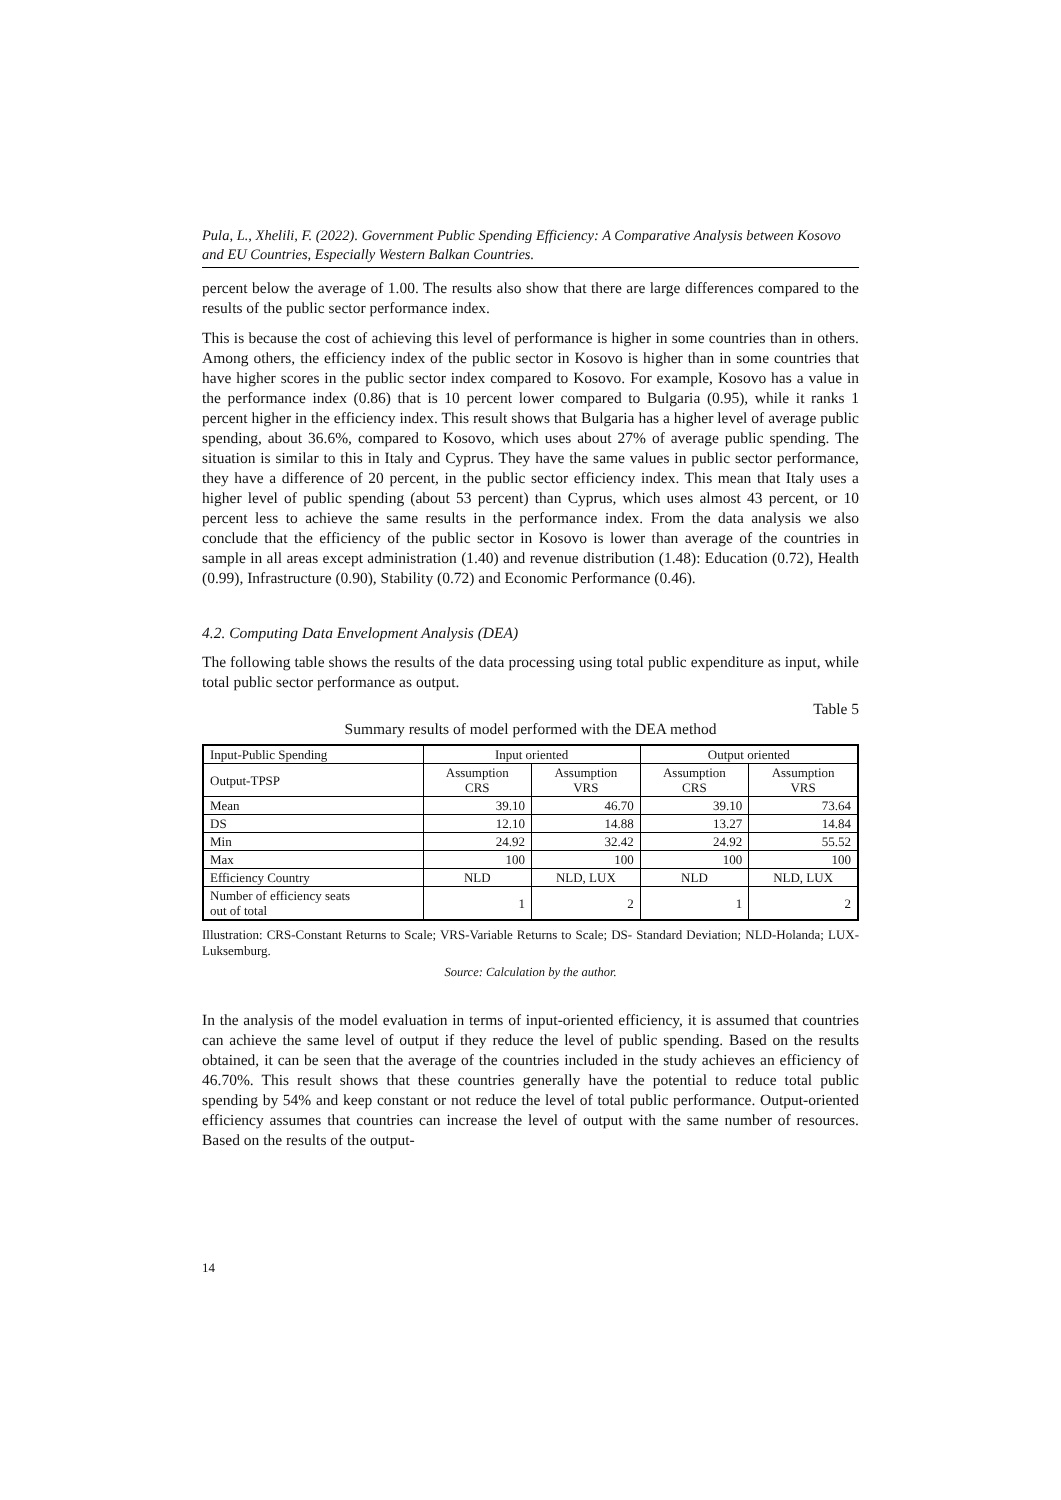Pula, L., Xhelili, F. (2022). Government Public Spending Efficiency: A Comparative Analysis between Kosovo and EU Countries, Especially Western Balkan Countries.
percent below the average of 1.00. The results also show that there are large differences compared to the results of the public sector performance index.
This is because the cost of achieving this level of performance is higher in some countries than in others. Among others, the efficiency index of the public sector in Kosovo is higher than in some countries that have higher scores in the public sector index compared to Kosovo. For example, Kosovo has a value in the performance index (0.86) that is 10 percent lower compared to Bulgaria (0.95), while it ranks 1 percent higher in the efficiency index. This result shows that Bulgaria has a higher level of average public spending, about 36.6%, compared to Kosovo, which uses about 27% of average public spending. The situation is similar to this in Italy and Cyprus. They have the same values in public sector performance, they have a difference of 20 percent, in the public sector efficiency index. This mean that Italy uses a higher level of public spending (about 53 percent) than Cyprus, which uses almost 43 percent, or 10 percent less to achieve the same results in the performance index. From the data analysis we also conclude that the efficiency of the public sector in Kosovo is lower than average of the countries in sample in all areas except administration (1.40) and revenue distribution (1.48): Education (0.72), Health (0.99), Infrastructure (0.90), Stability (0.72) and Economic Performance (0.46).
4.2. Computing Data Envelopment Analysis (DEA)
The following table shows the results of the data processing using total public expenditure as input, while total public sector performance as output.
Table 5
Summary results of model performed with the DEA method
| Input-Public Spending | Input oriented | | Output oriented | |
| --- | --- | --- | --- | --- |
| Output-TPSP | Assumption CRS | Assumption VRS | Assumption CRS | Assumption VRS |
| Mean | 39.10 | 46.70 | 39.10 | 73.64 |
| DS | 12.10 | 14.88 | 13.27 | 14.84 |
| Min | 24.92 | 32.42 | 24.92 | 55.52 |
| Max | 100 | 100 | 100 | 100 |
| Efficiency Country | NLD | NLD, LUX | NLD | NLD, LUX |
| Number of efficiency seats out of total | 1 | 2 | 1 | 2 |
Illustration: CRS-Constant Returns to Scale; VRS-Variable Returns to Scale; DS- Standard Deviation; NLD-Holanda; LUX-Luksemburg.
Source: Calculation by the author.
In the analysis of the model evaluation in terms of input-oriented efficiency, it is assumed that countries can achieve the same level of output if they reduce the level of public spending. Based on the results obtained, it can be seen that the average of the countries included in the study achieves an efficiency of 46.70%. This result shows that these countries generally have the potential to reduce total public spending by 54% and keep constant or not reduce the level of total public performance. Output-oriented efficiency assumes that countries can increase the level of output with the same number of resources. Based on the results of the output-
14